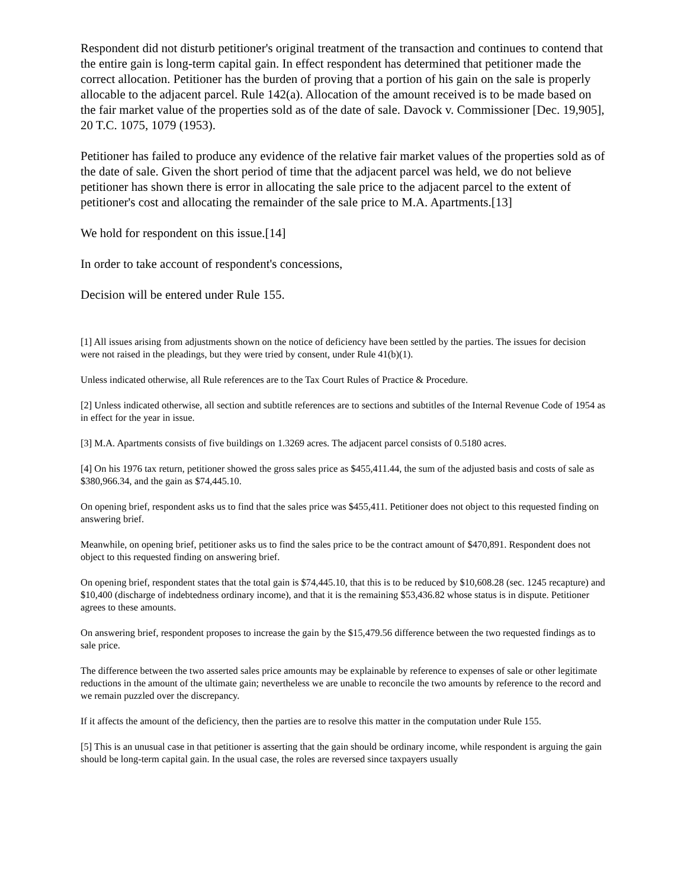Respondent did not disturb petitioner's original treatment of the transaction and continues to contend that the entire gain is long-term capital gain. In effect respondent has determined that petitioner made the correct allocation. Petitioner has the burden of proving that a portion of his gain on the sale is properly allocable to the adjacent parcel. Rule 142(a). Allocation of the amount received is to be made based on the fair market value of the properties sold as of the date of sale. Davock v. Commissioner [Dec. 19,905], 20 T.C. 1075, 1079 (1953).
Petitioner has failed to produce any evidence of the relative fair market values of the properties sold as of the date of sale. Given the short period of time that the adjacent parcel was held, we do not believe petitioner has shown there is error in allocating the sale price to the adjacent parcel to the extent of petitioner's cost and allocating the remainder of the sale price to M.A. Apartments.[13]
We hold for respondent on this issue.[14]
In order to take account of respondent's concessions,
Decision will be entered under Rule 155.
[1] All issues arising from adjustments shown on the notice of deficiency have been settled by the parties. The issues for decision were not raised in the pleadings, but they were tried by consent, under Rule 41(b)(1).
Unless indicated otherwise, all Rule references are to the Tax Court Rules of Practice & Procedure.
[2] Unless indicated otherwise, all section and subtitle references are to sections and subtitles of the Internal Revenue Code of 1954 as in effect for the year in issue.
[3] M.A. Apartments consists of five buildings on 1.3269 acres. The adjacent parcel consists of 0.5180 acres.
[4] On his 1976 tax return, petitioner showed the gross sales price as $455,411.44, the sum of the adjusted basis and costs of sale as $380,966.34, and the gain as $74,445.10.
On opening brief, respondent asks us to find that the sales price was $455,411. Petitioner does not object to this requested finding on answering brief.
Meanwhile, on opening brief, petitioner asks us to find the sales price to be the contract amount of $470,891. Respondent does not object to this requested finding on answering brief.
On opening brief, respondent states that the total gain is $74,445.10, that this is to be reduced by $10,608.28 (sec. 1245 recapture) and $10,400 (discharge of indebtedness ordinary income), and that it is the remaining $53,436.82 whose status is in dispute. Petitioner agrees to these amounts.
On answering brief, respondent proposes to increase the gain by the $15,479.56 difference between the two requested findings as to sale price.
The difference between the two asserted sales price amounts may be explainable by reference to expenses of sale or other legitimate reductions in the amount of the ultimate gain; nevertheless we are unable to reconcile the two amounts by reference to the record and we remain puzzled over the discrepancy.
If it affects the amount of the deficiency, then the parties are to resolve this matter in the computation under Rule 155.
[5] This is an unusual case in that petitioner is asserting that the gain should be ordinary income, while respondent is arguing the gain should be long-term capital gain. In the usual case, the roles are reversed since taxpayers usually